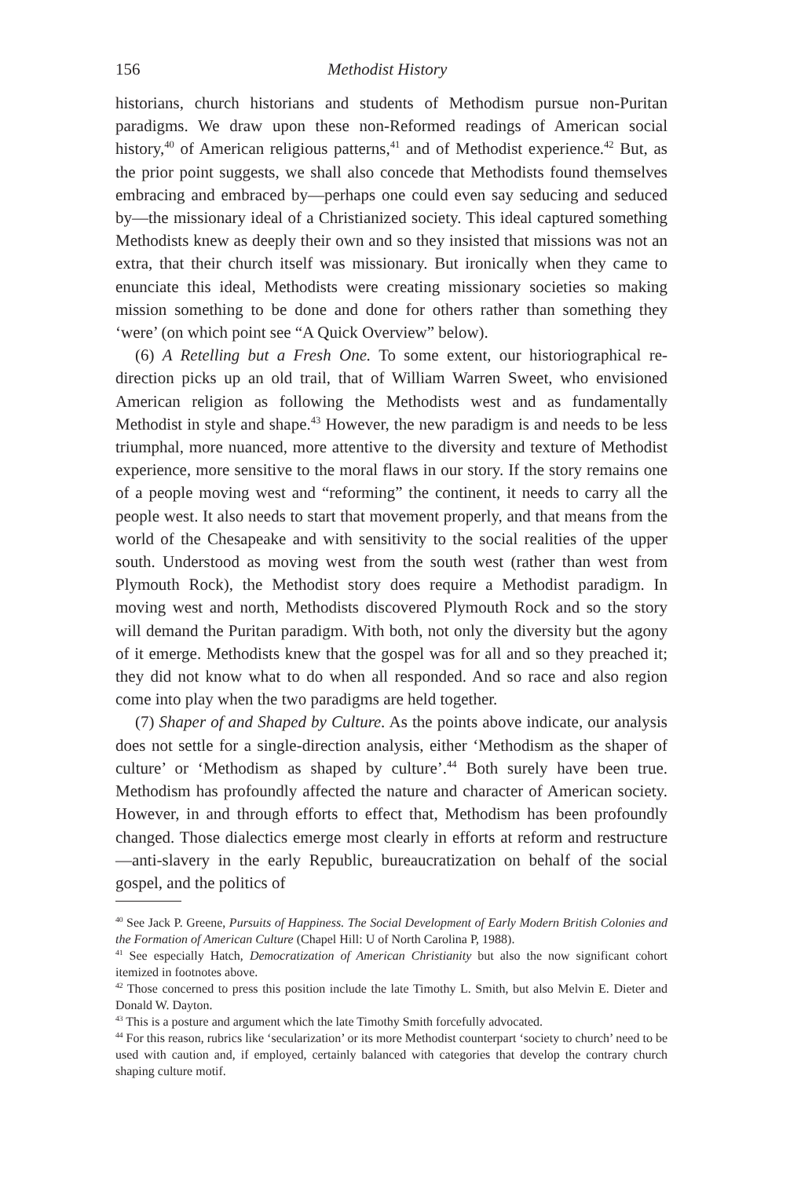156 Methodist History
historians, church historians and students of Methodism pursue non-Puritan paradigms. We draw upon these non-Reformed readings of American social history,<sup>40</sup> of American religious patterns,<sup>41</sup> and of Methodist experience.<sup>42</sup> But, as the prior point suggests, we shall also concede that Methodists found themselves embracing and embraced by—perhaps one could even say seducing and seduced by—the missionary ideal of a Christianized society. This ideal captured something Methodists knew as deeply their own and so they insisted that missions was not an extra, that their church itself was missionary. But ironically when they came to enunciate this ideal, Methodists were creating missionary societies so making mission something to be done and done for others rather than something they ‘were’ (on which point see “A Quick Overview” below).
(6) A Retelling but a Fresh One. To some extent, our historiographical re-direction picks up an old trail, that of William Warren Sweet, who envisioned American religion as following the Methodists west and as fundamentally Methodist in style and shape.<sup>43</sup> However, the new paradigm is and needs to be less triumphal, more nuanced, more attentive to the diversity and texture of Methodist experience, more sensitive to the moral flaws in our story. If the story remains one of a people moving west and “reforming” the continent, it needs to carry all the people west. It also needs to start that movement properly, and that means from the world of the Chesapeake and with sensitivity to the social realities of the upper south. Understood as moving west from the south west (rather than west from Plymouth Rock), the Methodist story does require a Methodist paradigm. In moving west and north, Methodists discovered Plymouth Rock and so the story will demand the Puritan paradigm. With both, not only the diversity but the agony of it emerge. Methodists knew that the gospel was for all and so they preached it; they did not know what to do when all responded. And so race and also region come into play when the two paradigms are held together.
(7) Shaper of and Shaped by Culture. As the points above indicate, our analysis does not settle for a single-direction analysis, either ‘Methodism as the shaper of culture’ or ‘Methodism as shaped by culture’.<sup>44</sup> Both surely have been true. Methodism has profoundly affected the nature and character of American society. However, in and through efforts to effect that, Methodism has been profoundly changed. Those dialectics emerge most clearly in efforts at reform and restructure—anti-slavery in the early Republic, bureaucratization on behalf of the social gospel, and the politics of
<sup>40</sup> See Jack P. Greene, Pursuits of Happiness. The Social Development of Early Modern British Colonies and the Formation of American Culture (Chapel Hill: U of North Carolina P, 1988).
<sup>41</sup> See especially Hatch, Democratization of American Christianity but also the now significant cohort itemized in footnotes above.
<sup>42</sup> Those concerned to press this position include the late Timothy L. Smith, but also Melvin E. Dieter and Donald W. Dayton.
<sup>43</sup> This is a posture and argument which the late Timothy Smith forcefully advocated.
<sup>44</sup> For this reason, rubrics like ‘secularization’ or its more Methodist counterpart ‘society to church’ need to be used with caution and, if employed, certainly balanced with categories that develop the contrary church shaping culture motif.